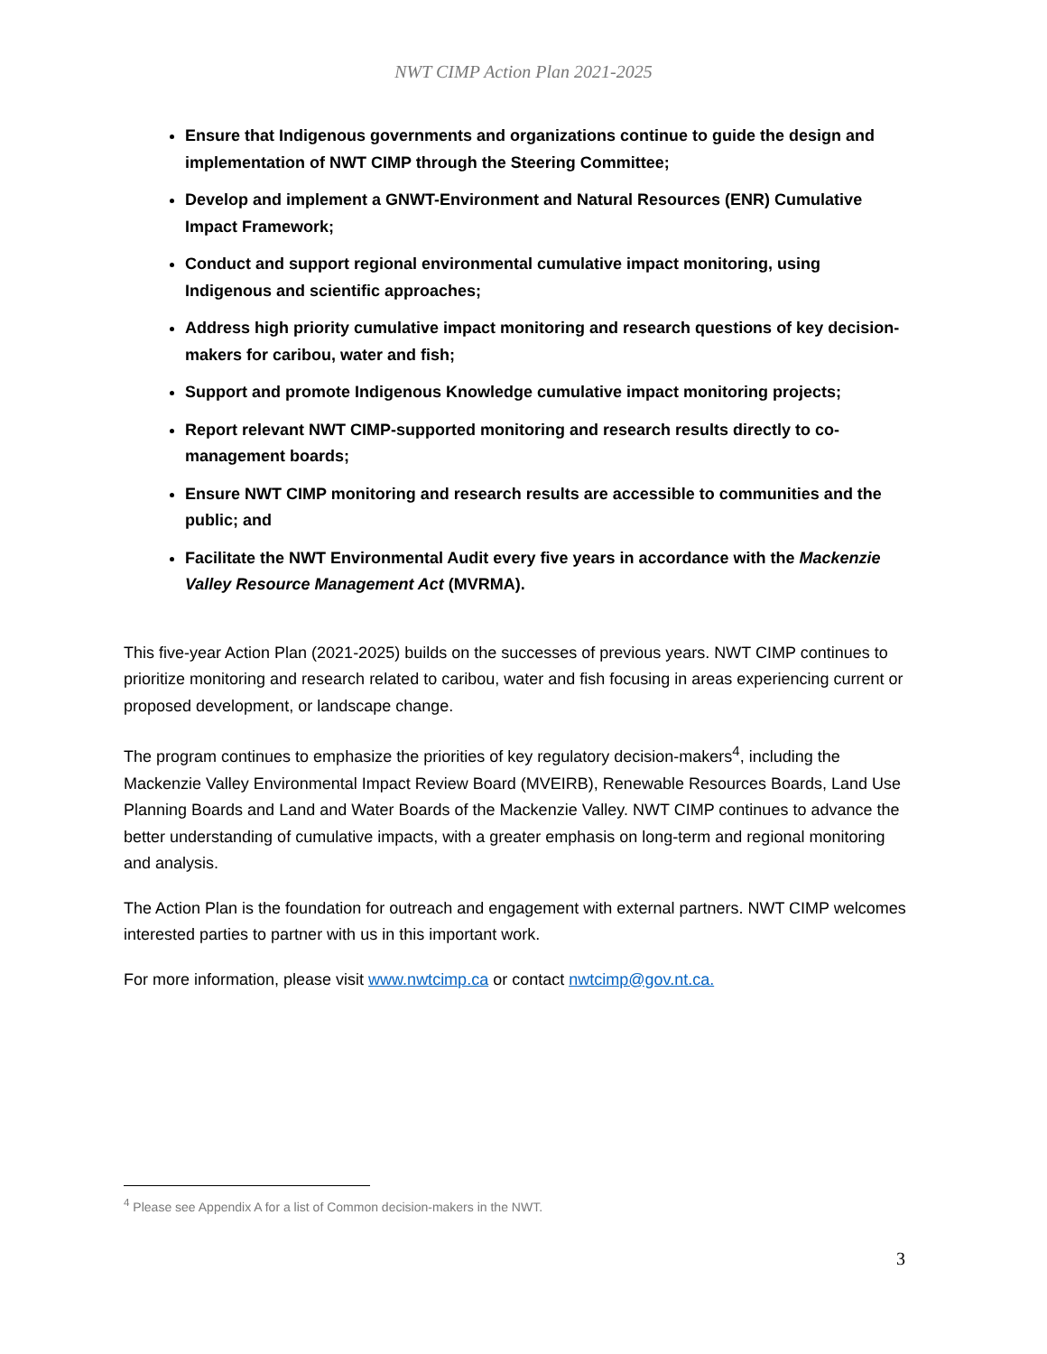NWT CIMP Action Plan 2021-2025
Ensure that Indigenous governments and organizations continue to guide the design and implementation of NWT CIMP through the Steering Committee;
Develop and implement a GNWT-Environment and Natural Resources (ENR) Cumulative Impact Framework;
Conduct and support regional environmental cumulative impact monitoring, using Indigenous and scientific approaches;
Address high priority cumulative impact monitoring and research questions of key decision-makers for caribou, water and fish;
Support and promote Indigenous Knowledge cumulative impact monitoring projects;
Report relevant NWT CIMP-supported monitoring and research results directly to co-management boards;
Ensure NWT CIMP monitoring and research results are accessible to communities and the public; and
Facilitate the NWT Environmental Audit every five years in accordance with the Mackenzie Valley Resource Management Act (MVRMA).
This five-year Action Plan (2021-2025) builds on the successes of previous years. NWT CIMP continues to prioritize monitoring and research related to caribou, water and fish focusing in areas experiencing current or proposed development, or landscape change.
The program continues to emphasize the priorities of key regulatory decision-makers<sup>4</sup>, including the Mackenzie Valley Environmental Impact Review Board (MVEIRB), Renewable Resources Boards, Land Use Planning Boards and Land and Water Boards of the Mackenzie Valley. NWT CIMP continues to advance the better understanding of cumulative impacts, with a greater emphasis on long-term and regional monitoring and analysis.
The Action Plan is the foundation for outreach and engagement with external partners. NWT CIMP welcomes interested parties to partner with us in this important work.
For more information, please visit www.nwtcimp.ca or contact nwtcimp@gov.nt.ca.
<sup>4</sup> Please see Appendix A for a list of Common decision-makers in the NWT.
3